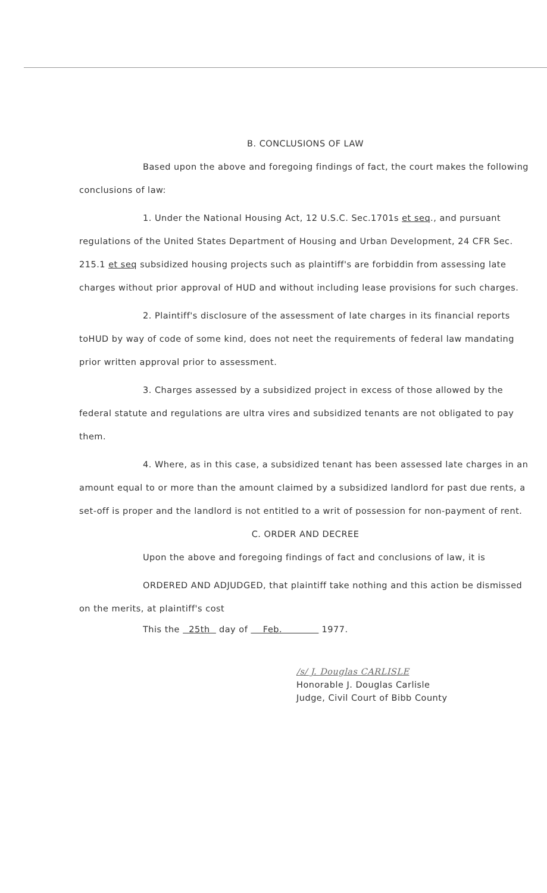B. CONCLUSIONS OF LAW
Based upon the above and foregoing findings of fact, the court makes the following conclusions of law:
1. Under the National Housing Act, 12 U.S.C. Sec.1701s et seq., and pursuant regulations of the United States Department of Housing and Urban Development, 24 CFR Sec. 215.1 et seq subsidized housing projects such as plaintiff's are forbiddin from assessing late charges without prior approval of HUD and without including lease provisions for such charges.
2. Plaintiff's disclosure of the assessment of late charges in its financial reports toHUD by way of code of some kind, does not neet the requirements of federal law mandating prior written approval prior to assessment.
3. Charges assessed by a subsidized project in excess of those allowed by the federal statute and regulations are ultra vires and subsidized tenants are not obligated to pay them.
4. Where, as in this case, a subsidized tenant has been assessed late charges in an amount equal to or more than the amount claimed by a subsidized landlord for past due rents, a set-off is proper and the landlord is not entitled to a writ of possession for non-payment of rent.
C. ORDER AND DECREE
Upon the above and foregoing findings of fact and conclusions of law, it is
ORDERED AND ADJUDGED, that plaintiff take nothing and this action be dismissed on the merits, at plaintiff's cost
This the 25th day of Feb. 1977.
/s/ J. Douglas CARLISLE
Honorable J. Douglas Carlisle
Judge, Civil Court of Bibb County